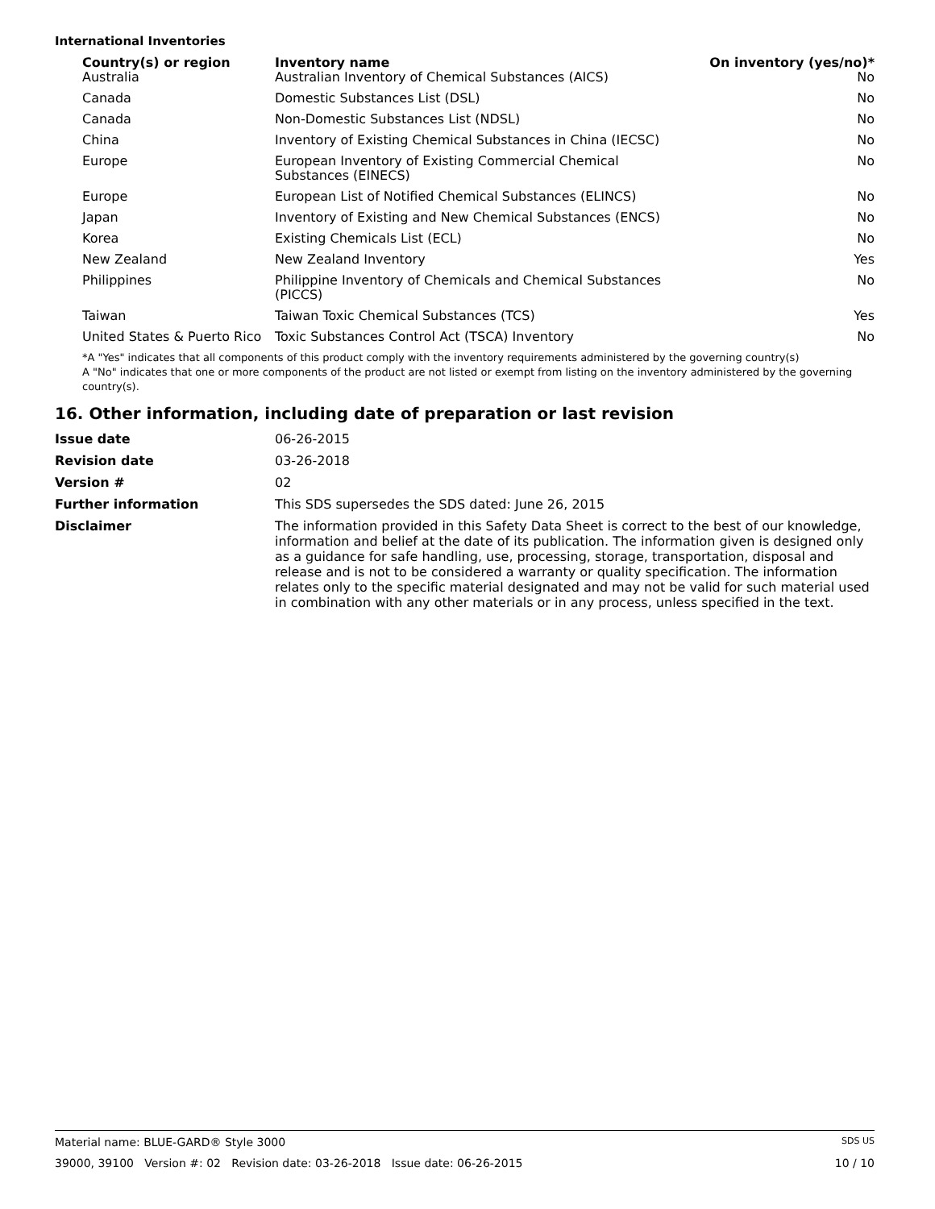International Inventories
| Country(s) or region | Inventory name | On inventory (yes/no)* |
| --- | --- | --- |
| Australia | Australian Inventory of Chemical Substances (AICS) | No |
| Canada | Domestic Substances List (DSL) | No |
| Canada | Non-Domestic Substances List (NDSL) | No |
| China | Inventory of Existing Chemical Substances in China (IECSC) | No |
| Europe | European Inventory of Existing Commercial Chemical Substances (EINECS) | No |
| Europe | European List of Notified Chemical Substances (ELINCS) | No |
| Japan | Inventory of Existing and New Chemical Substances (ENCS) | No |
| Korea | Existing Chemicals List (ECL) | No |
| New Zealand | New Zealand Inventory | Yes |
| Philippines | Philippine Inventory of Chemicals and Chemical Substances (PICCS) | No |
| Taiwan | Taiwan Toxic Chemical Substances (TCS) | Yes |
| United States & Puerto Rico | Toxic Substances Control Act (TSCA) Inventory | No |
*A "Yes" indicates that all components of this product comply with the inventory requirements administered by the governing country(s)
A "No" indicates that one or more components of the product are not listed or exempt from listing on the inventory administered by the governing country(s).
16. Other information, including date of preparation or last revision
| Issue date | 06-26-2015 |
| Revision date | 03-26-2018 |
| Version # | 02 |
| Further information | This SDS supersedes the SDS dated: June 26, 2015 |
| Disclaimer | The information provided in this Safety Data Sheet is correct to the best of our knowledge, information and belief at the date of its publication. The information given is designed only as a guidance for safe handling, use, processing, storage, transportation, disposal and release and is not to be considered a warranty or quality specification. The information relates only to the specific material designated and may not be valid for such material used in combination with any other materials or in any process, unless specified in the text. |
Material name: BLUE-GARD® Style 3000 SDS US
39000, 39100 Version #: 02 Revision date: 03-26-2018 Issue date: 06-26-2015 10 / 10